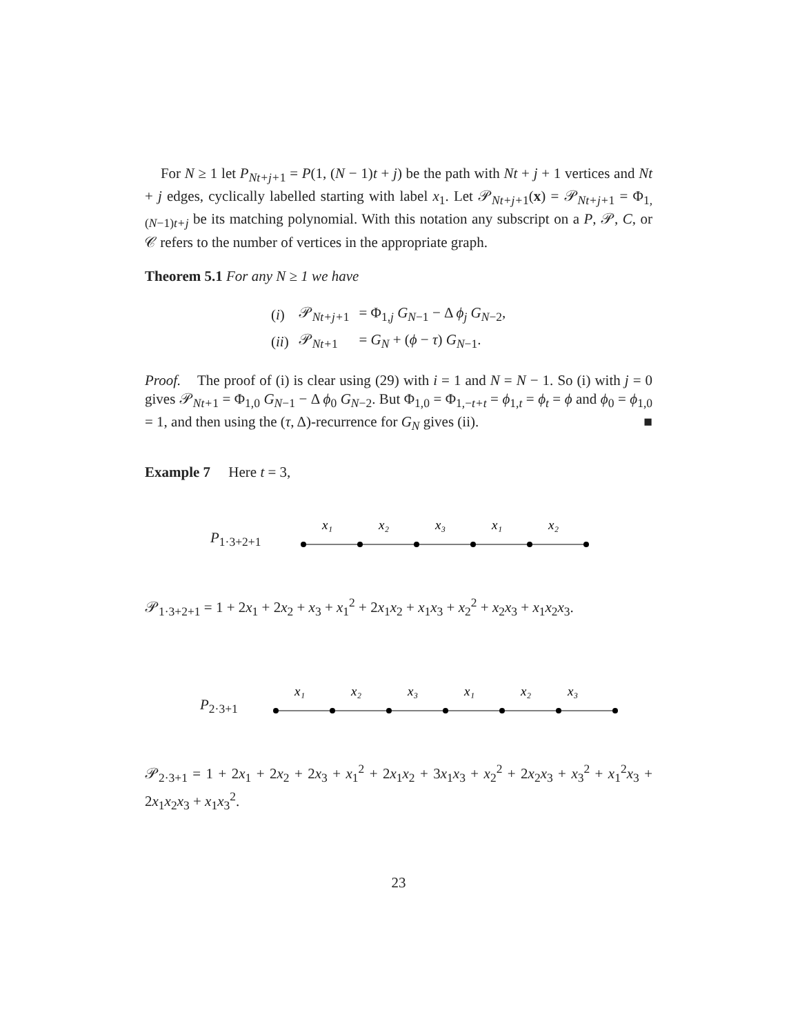For N ≥ 1 let P<sub>Nt+j+1</sub> = P(1, (N − 1)t + j) be the path with Nt + j + 1 vertices and Nt + j edges, cyclically labelled starting with label x<sub>1</sub>. Let 𝒫<sub>Nt+j+1</sub>(x) = 𝒫<sub>Nt+j+1</sub> = Φ<sub>1,(N−1)t+j</sub> be its matching polynomial. With this notation any subscript on a P, 𝒫, C, or 𝒞 refers to the number of vertices in the appropriate graph.
Theorem 5.1 For any N ≥ 1 we have
| ( i ) | 𝒫<sub>Nt+j+1</sub> | = Φ<sub>1,j</sub> G<sub>N−1</sub> − Δ ϕ<sub>j</sub> G<sub>N−2</sub>, |
| ( ii ) | 𝒫<sub>Nt+1</sub> | = G<sub>N</sub> + ( ϕ − τ ) G<sub>N−1</sub>. |
Proof. The proof of (i) is clear using (29) with i = 1 and N = N − 1. So (i) with j = 0 gives 𝒫<sub>Nt+1</sub> = Φ<sub>1,0</sub> G<sub>N−1</sub> − Δ ϕ<sub>0</sub> G<sub>N−2</sub>. But Φ<sub>1,0</sub> = Φ<sub>1,−t+t</sub> = ϕ<sub>1,t</sub> = ϕ<sub>t</sub> = ϕ and ϕ<sub>0</sub> = ϕ<sub>1,0</sub> = 1, and then using the (τ, Δ)-recurrence for G<sub>N</sub> gives (ii). ■
Example 7 Here t = 3,
P<sub>1·3+2+1</sub>
x₁
x₂
x₃
x₁
x₂
𝒫<sub>1·3+2+1</sub> = 1 + 2x<sub>1</sub> + 2x<sub>2</sub> + x<sub>3</sub> + x<sub>1</sub><sup>2</sup> + 2x<sub>1</sub>x<sub>2</sub> + x<sub>1</sub>x<sub>3</sub> + x<sub>2</sub><sup>2</sup> + x<sub>2</sub>x<sub>3</sub> + x<sub>1</sub>x<sub>2</sub>x<sub>3</sub>.
P<sub>2·3+1</sub>
x₁
x₂
x₃
x₁
x₂
x₃
𝒫<sub>2·3+1</sub> = 1 + 2x<sub>1</sub> + 2x<sub>2</sub> + 2x<sub>3</sub> + x<sub>1</sub><sup>2</sup> + 2x<sub>1</sub>x<sub>2</sub> + 3x<sub>1</sub>x<sub>3</sub> + x<sub>2</sub><sup>2</sup> + 2x<sub>2</sub>x<sub>3</sub> + x<sub>3</sub><sup>2</sup> + x<sub>1</sub><sup>2</sup>x<sub>3</sub> + 2x<sub>1</sub>x<sub>2</sub>x<sub>3</sub> + x<sub>1</sub>x<sub>3</sub><sup>2</sup>.
23